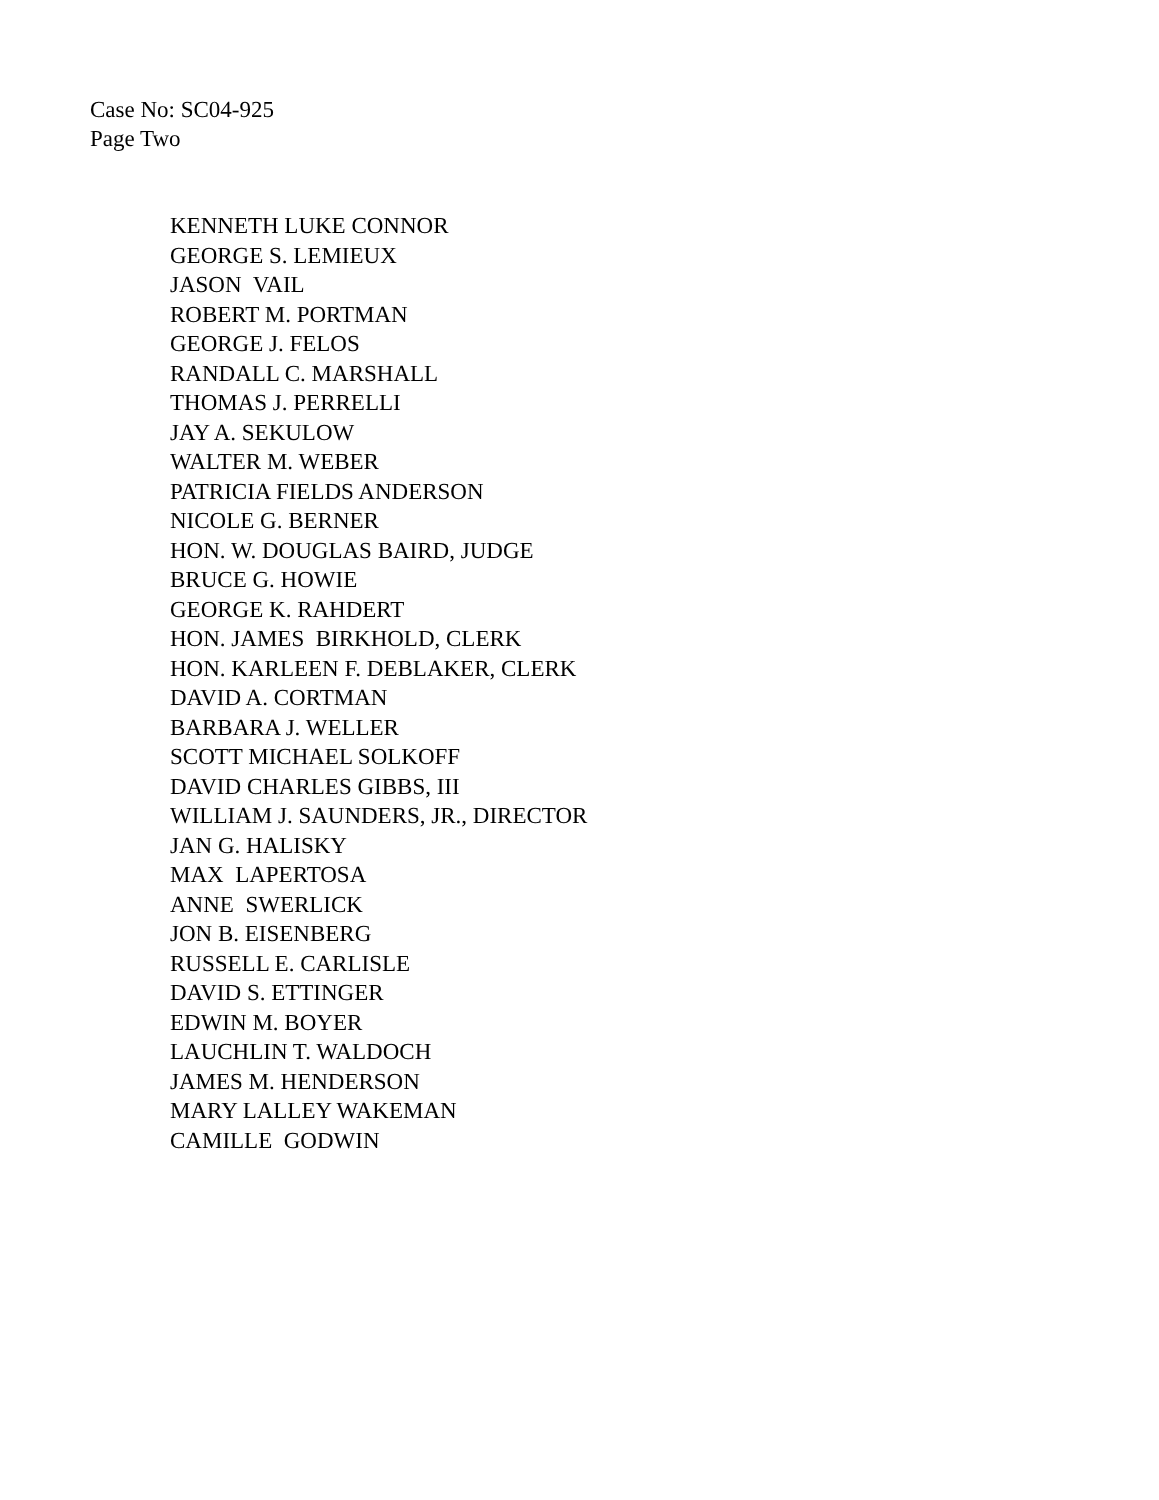Case No: SC04-925
Page Two
KENNETH LUKE CONNOR GEORGE S. LEMIEUX JASON VAIL ROBERT M. PORTMAN GEORGE J. FELOS RANDALL C. MARSHALL THOMAS J. PERRELLI JAY A. SEKULOW WALTER M. WEBER PATRICIA FIELDS ANDERSON NICOLE G. BERNER HON. W. DOUGLAS BAIRD, JUDGE BRUCE G. HOWIE GEORGE K. RAHDERT HON. JAMES BIRKHOLD, CLERK HON. KARLEEN F. DEBLAKER, CLERK DAVID A. CORTMAN BARBARA J. WELLER SCOTT MICHAEL SOLKOFF DAVID CHARLES GIBBS, III WILLIAM J. SAUNDERS, JR., DIRECTOR JAN G. HALISKY MAX LAPERTOSA ANNE SWERLICK JON B. EISENBERG RUSSELL E. CARLISLE DAVID S. ETTINGER EDWIN M. BOYER LAUCHLIN T. WALDOCH JAMES M. HENDERSON MARY LALLEY WAKEMAN CAMILLE GODWIN